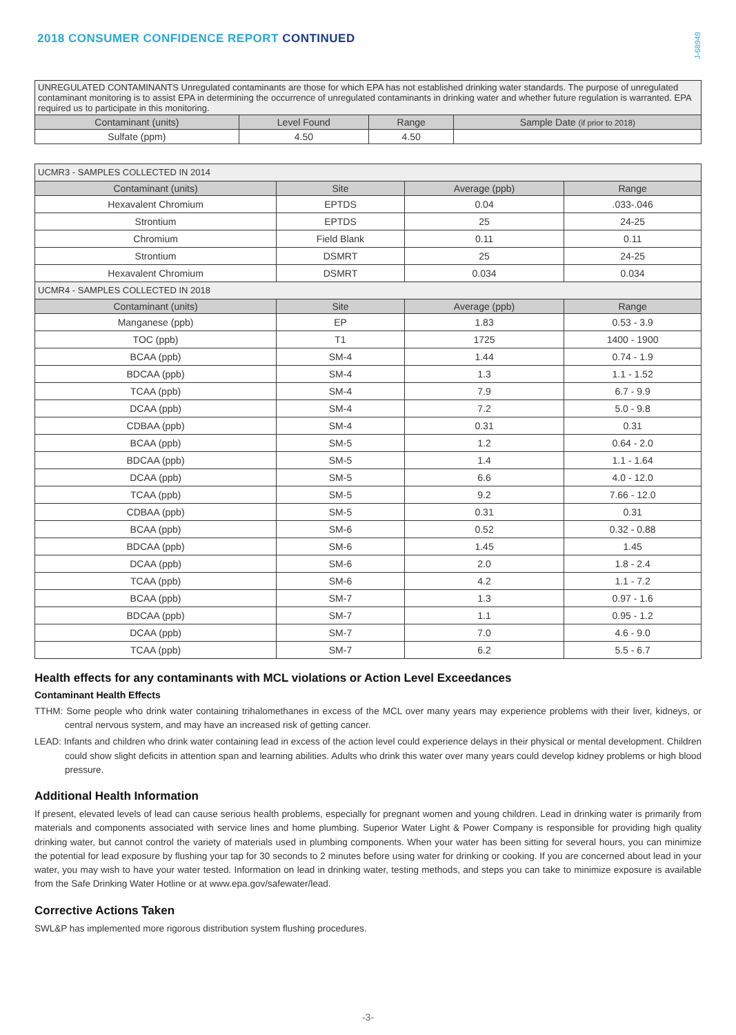2018 CONSUMER CONFIDENCE REPORT CONTINUED
J-68949
| UNREGULATED CONTAMINANTS Unregulated contaminants are those for which EPA has not established drinking water standards. The purpose of unregulated contaminant monitoring is to assist EPA in determining the occurrence of unregulated contaminants in drinking water and whether future regulation is warranted. EPA required us to participate in this monitoring. | | | |
| Contaminant (units) | Level Found | Range | Sample Date (if prior to 2018) |
| Sulfate (ppm) | 4.50 | 4.50 | |
| UCMR3 - SAMPLES COLLECTED IN 2014 | | | |
| Contaminant (units) | Site | Average (ppb) | Range |
| Hexavalent Chromium | EPTDS | 0.04 | .033-.046 |
| Strontium | EPTDS | 25 | 24-25 |
| Chromium | Field Blank | 0.11 | 0.11 |
| Strontium | DSMRT | 25 | 24-25 |
| Hexavalent Chromium | DSMRT | 0.034 | 0.034 |
| UCMR4 - SAMPLES COLLECTED IN 2018 | | | |
| Contaminant (units) | Site | Average (ppb) | Range |
| Manganese (ppb) | EP | 1.83 | 0.53 - 3.9 |
| TOC (ppb) | T1 | 1725 | 1400 - 1900 |
| BCAA (ppb) | SM-4 | 1.44 | 0.74 - 1.9 |
| BDCAA (ppb) | SM-4 | 1.3 | 1.1 - 1.52 |
| TCAA (ppb) | SM-4 | 7.9 | 6.7 - 9.9 |
| DCAA (ppb) | SM-4 | 7.2 | 5.0 - 9.8 |
| CDBAA (ppb) | SM-4 | 0.31 | 0.31 |
| BCAA (ppb) | SM-5 | 1.2 | 0.64 - 2.0 |
| BDCAA (ppb) | SM-5 | 1.4 | 1.1 - 1.64 |
| DCAA (ppb) | SM-5 | 6.6 | 4.0 - 12.0 |
| TCAA (ppb) | SM-5 | 9.2 | 7.66 - 12.0 |
| CDBAA (ppb) | SM-5 | 0.31 | 0.31 |
| BCAA (ppb) | SM-6 | 0.52 | 0.32 - 0.88 |
| BDCAA (ppb) | SM-6 | 1.45 | 1.45 |
| DCAA (ppb) | SM-6 | 2.0 | 1.8 - 2.4 |
| TCAA (ppb) | SM-6 | 4.2 | 1.1 - 7.2 |
| BCAA (ppb) | SM-7 | 1.3 | 0.97 - 1.6 |
| BDCAA (ppb) | SM-7 | 1.1 | 0.95 - 1.2 |
| DCAA (ppb) | SM-7 | 7.0 | 4.6 - 9.0 |
| TCAA (ppb) | SM-7 | 6.2 | 5.5 - 6.7 |
Health effects for any contaminants with MCL violations or Action Level Exceedances
Contaminant Health Effects
TTHM: Some people who drink water containing trihalomethanes in excess of the MCL over many years may experience problems with their liver, kidneys, or central nervous system, and may have an increased risk of getting cancer.
LEAD: Infants and children who drink water containing lead in excess of the action level could experience delays in their physical or mental development. Children could show slight deficits in attention span and learning abilities. Adults who drink this water over many years could develop kidney problems or high blood pressure.
Additional Health Information
If present, elevated levels of lead can cause serious health problems, especially for pregnant women and young children. Lead in drinking water is primarily from materials and components associated with service lines and home plumbing. Superior Water Light & Power Company is responsible for providing high quality drinking water, but cannot control the variety of materials used in plumbing components. When your water has been sitting for several hours, you can minimize the potential for lead exposure by flushing your tap for 30 seconds to 2 minutes before using water for drinking or cooking. If you are concerned about lead in your water, you may wish to have your water tested. Information on lead in drinking water, testing methods, and steps you can take to minimize exposure is available from the Safe Drinking Water Hotline or at www.epa.gov/safewater/lead.
Corrective Actions Taken
SWL&P has implemented more rigorous distribution system flushing procedures.
-3-